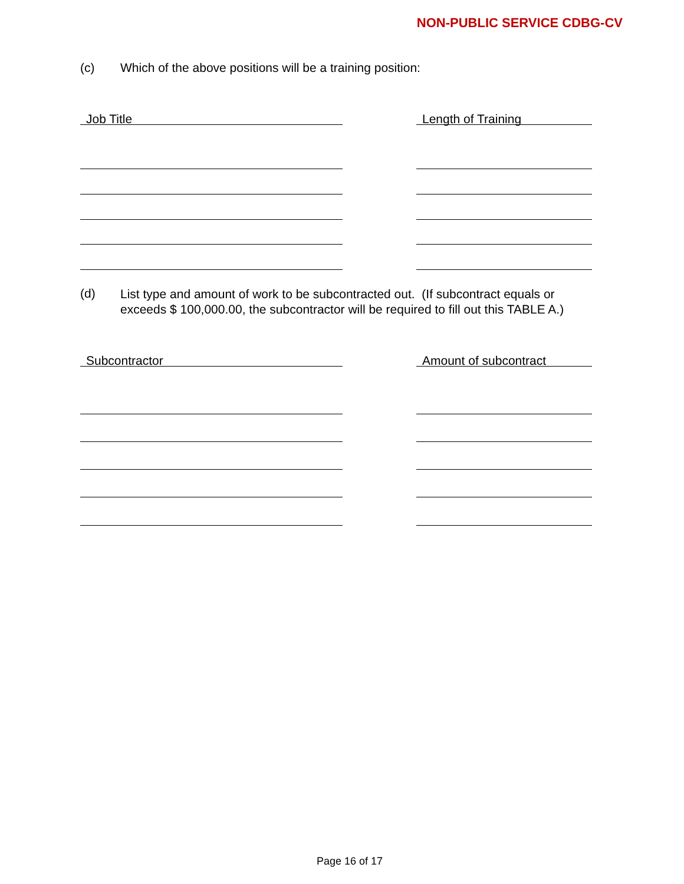NON-PUBLIC SERVICE CDBG-CV
(c) Which of the above positions will be a training position:
Job Title Length of Training
(d)
List type and amount of work to be subcontracted out. (If subcontract equals or
exceeds $ 100,000.00, the subcontractor will be required to fill out this TABLE A.)
Subcontractor Amount of subcontract
Page 16 of 17